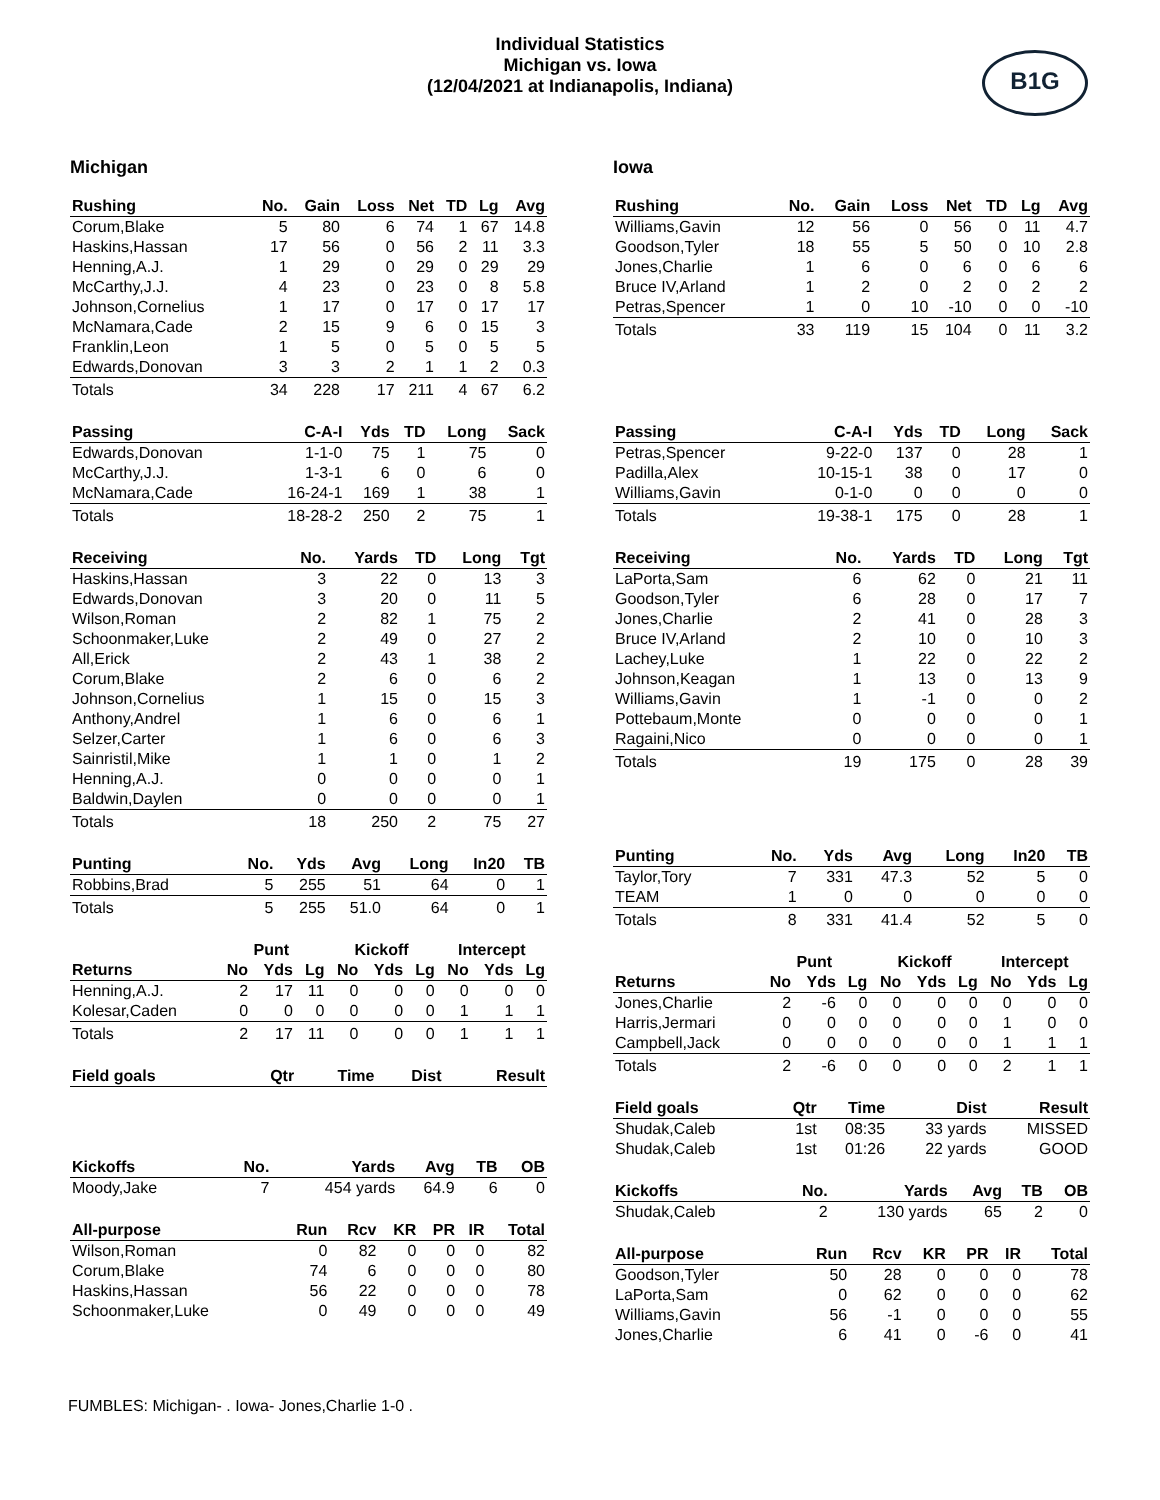Individual Statistics
Michigan vs. Iowa
(12/04/2021 at Indianapolis, Indiana)
B1G
Michigan
| Rushing | No. | Gain | Loss | Net | TD | Lg | Avg |
| --- | --- | --- | --- | --- | --- | --- | --- |
| Corum,Blake | 5 | 80 | 6 | 74 | 1 | 67 | 14.8 |
| Haskins,Hassan | 17 | 56 | 0 | 56 | 2 | 11 | 3.3 |
| Henning,A.J. | 1 | 29 | 0 | 29 | 0 | 29 | 29 |
| McCarthy,J.J. | 4 | 23 | 0 | 23 | 0 | 8 | 5.8 |
| Johnson,Cornelius | 1 | 17 | 0 | 17 | 0 | 17 | 17 |
| McNamara,Cade | 2 | 15 | 9 | 6 | 0 | 15 | 3 |
| Franklin,Leon | 1 | 5 | 0 | 5 | 0 | 5 | 5 |
| Edwards,Donovan | 3 | 3 | 2 | 1 | 1 | 2 | 0.3 |
| Totals | 34 | 228 | 17 | 211 | 4 | 67 | 6.2 |
| Passing | C-A-I | Yds | TD | Long | Sack |
| --- | --- | --- | --- | --- | --- |
| Edwards,Donovan | 1-1-0 | 75 | 1 | 75 | 0 |
| McCarthy,J.J. | 1-3-1 | 6 | 0 | 6 | 0 |
| McNamara,Cade | 16-24-1 | 169 | 1 | 38 | 1 |
| Totals | 18-28-2 | 250 | 2 | 75 | 1 |
| Receiving | No. | Yards | TD | Long | Tgt |
| --- | --- | --- | --- | --- | --- |
| Haskins,Hassan | 3 | 22 | 0 | 13 | 3 |
| Edwards,Donovan | 3 | 20 | 0 | 11 | 5 |
| Wilson,Roman | 2 | 82 | 1 | 75 | 2 |
| Schoonmaker,Luke | 2 | 49 | 0 | 27 | 2 |
| All,Erick | 2 | 43 | 1 | 38 | 2 |
| Corum,Blake | 2 | 6 | 0 | 6 | 2 |
| Johnson,Cornelius | 1 | 15 | 0 | 15 | 3 |
| Anthony,Andrel | 1 | 6 | 0 | 6 | 1 |
| Selzer,Carter | 1 | 6 | 0 | 6 | 3 |
| Sainristil,Mike | 1 | 1 | 0 | 1 | 2 |
| Henning,A.J. | 0 | 0 | 0 | 0 | 1 |
| Baldwin,Daylen | 0 | 0 | 0 | 0 | 1 |
| Totals | 18 | 250 | 2 | 75 | 27 |
| Punting | No. | Yds | Avg | Long | In20 | TB |
| --- | --- | --- | --- | --- | --- | --- |
| Robbins,Brad | 5 | 255 | 51 | 64 | 0 | 1 |
| Totals | 5 | 255 | 51.0 | 64 | 0 | 1 |
| | Punt | | | Kickoff | | | Intercept | | |
| Returns | No | Yds | Lg | No | Yds | Lg | No | Yds | Lg |
| Henning,A.J. | 2 | 17 | 11 | 0 | 0 | 0 | 0 | 0 | 0 |
| Kolesar,Caden | 0 | 0 | 0 | 0 | 0 | 0 | 1 | 1 | 1 |
| Totals | 2 | 17 | 11 | 0 | 0 | 0 | 1 | 1 | 1 |
| Field goals | Qtr | Time | Dist | Result |
| --- | --- | --- | --- | --- |
| Kickoffs | No. | Yards | Avg | TB | OB |
| --- | --- | --- | --- | --- | --- |
| Moody,Jake | 7 | 454 yards | 64.9 | 6 | 0 |
| All-purpose | Run | Rcv | KR | PR | IR | Total |
| --- | --- | --- | --- | --- | --- | --- |
| Wilson,Roman | 0 | 82 | 0 | 0 | 0 | 82 |
| Corum,Blake | 74 | 6 | 0 | 0 | 0 | 80 |
| Haskins,Hassan | 56 | 22 | 0 | 0 | 0 | 78 |
| Schoonmaker,Luke | 0 | 49 | 0 | 0 | 0 | 49 |
Iowa
| Rushing | No. | Gain | Loss | Net | TD | Lg | Avg |
| --- | --- | --- | --- | --- | --- | --- | --- |
| Williams,Gavin | 12 | 56 | 0 | 56 | 0 | 11 | 4.7 |
| Goodson,Tyler | 18 | 55 | 5 | 50 | 0 | 10 | 2.8 |
| Jones,Charlie | 1 | 6 | 0 | 6 | 0 | 6 | 6 |
| Bruce IV,Arland | 1 | 2 | 0 | 2 | 0 | 2 | 2 |
| Petras,Spencer | 1 | 0 | 10 | -10 | 0 | 0 | -10 |
| Totals | 33 | 119 | 15 | 104 | 0 | 11 | 3.2 |
| Passing | C-A-I | Yds | TD | Long | Sack |
| --- | --- | --- | --- | --- | --- |
| Petras,Spencer | 9-22-0 | 137 | 0 | 28 | 1 |
| Padilla,Alex | 10-15-1 | 38 | 0 | 17 | 0 |
| Williams,Gavin | 0-1-0 | 0 | 0 | 0 | 0 |
| Totals | 19-38-1 | 175 | 0 | 28 | 1 |
| Receiving | No. | Yards | TD | Long | Tgt |
| --- | --- | --- | --- | --- | --- |
| LaPorta,Sam | 6 | 62 | 0 | 21 | 11 |
| Goodson,Tyler | 6 | 28 | 0 | 17 | 7 |
| Jones,Charlie | 2 | 41 | 0 | 28 | 3 |
| Bruce IV,Arland | 2 | 10 | 0 | 10 | 3 |
| Lachey,Luke | 1 | 22 | 0 | 22 | 2 |
| Johnson,Keagan | 1 | 13 | 0 | 13 | 9 |
| Williams,Gavin | 1 | -1 | 0 | 0 | 2 |
| Pottebaum,Monte | 0 | 0 | 0 | 0 | 1 |
| Ragaini,Nico | 0 | 0 | 0 | 0 | 1 |
| Totals | 19 | 175 | 0 | 28 | 39 |
| Punting | No. | Yds | Avg | Long | In20 | TB |
| --- | --- | --- | --- | --- | --- | --- |
| Taylor,Tory | 7 | 331 | 47.3 | 52 | 5 | 0 |
| TEAM | 1 | 0 | 0 | 0 | 0 | 0 |
| Totals | 8 | 331 | 41.4 | 52 | 5 | 0 |
| | Punt | | | Kickoff | | | Intercept | | |
| Returns | No | Yds | Lg | No | Yds | Lg | No | Yds | Lg |
| Jones,Charlie | 2 | -6 | 0 | 0 | 0 | 0 | 0 | 0 | 0 |
| Harris,Jermari | 0 | 0 | 0 | 0 | 0 | 0 | 1 | 0 | 0 |
| Campbell,Jack | 0 | 0 | 0 | 0 | 0 | 0 | 1 | 1 | 1 |
| Totals | 2 | -6 | 0 | 0 | 0 | 0 | 2 | 1 | 1 |
| Field goals | Qtr | Time | Dist | Result |
| --- | --- | --- | --- | --- |
| Shudak,Caleb | 1st | 08:35 | 33 yards | MISSED |
| Shudak,Caleb | 1st | 01:26 | 22 yards | GOOD |
| Kickoffs | No. | Yards | Avg | TB | OB |
| --- | --- | --- | --- | --- | --- |
| Shudak,Caleb | 2 | 130 yards | 65 | 2 | 0 |
| All-purpose | Run | Rcv | KR | PR | IR | Total |
| --- | --- | --- | --- | --- | --- | --- |
| Goodson,Tyler | 50 | 28 | 0 | 0 | 0 | 78 |
| LaPorta,Sam | 0 | 62 | 0 | 0 | 0 | 62 |
| Williams,Gavin | 56 | -1 | 0 | 0 | 0 | 55 |
| Jones,Charlie | 6 | 41 | 0 | -6 | 0 | 41 |
FUMBLES: Michigan- . Iowa- Jones,Charlie 1-0 .